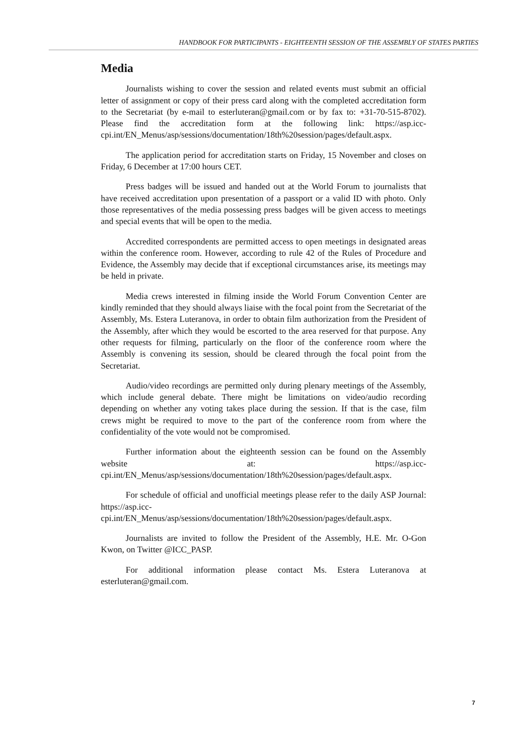HANDBOOK FOR PARTICIPANTS - EIGHTEENTH SESSION OF THE ASSEMBLY OF STATES PARTIES
Media
Journalists wishing to cover the session and related events must submit an official letter of assignment or copy of their press card along with the completed accreditation form to the Secretariat (by e-mail to esterluteran@gmail.com or by fax to: +31-70-515-8702). Please find the accreditation form at the following link: https://asp.icc-cpi.int/EN_Menus/asp/sessions/documentation/18th%20session/pages/default.aspx.
The application period for accreditation starts on Friday, 15 November and closes on Friday, 6 December at 17:00 hours CET.
Press badges will be issued and handed out at the World Forum to journalists that have received accreditation upon presentation of a passport or a valid ID with photo. Only those representatives of the media possessing press badges will be given access to meetings and special events that will be open to the media.
Accredited correspondents are permitted access to open meetings in designated areas within the conference room. However, according to rule 42 of the Rules of Procedure and Evidence, the Assembly may decide that if exceptional circumstances arise, its meetings may be held in private.
Media crews interested in filming inside the World Forum Convention Center are kindly reminded that they should always liaise with the focal point from the Secretariat of the Assembly, Ms. Estera Luteranova, in order to obtain film authorization from the President of the Assembly, after which they would be escorted to the area reserved for that purpose. Any other requests for filming, particularly on the floor of the conference room where the Assembly is convening its session, should be cleared through the focal point from the Secretariat.
Audio/video recordings are permitted only during plenary meetings of the Assembly, which include general debate. There might be limitations on video/audio recording depending on whether any voting takes place during the session. If that is the case, film crews might be required to move to the part of the conference room from where the confidentiality of the vote would not be compromised.
Further information about the eighteenth session can be found on the Assembly website at: https://asp.icc-cpi.int/EN_Menus/asp/sessions/documentation/18th%20session/pages/default.aspx.
For schedule of official and unofficial meetings please refer to the daily ASP Journal: https://asp.icc-cpi.int/EN_Menus/asp/sessions/documentation/18th%20session/pages/default.aspx.
Journalists are invited to follow the President of the Assembly, H.E. Mr. O-Gon Kwon, on Twitter @ICC_PASP.
For additional information please contact Ms. Estera Luteranova at esterluteran@gmail.com.
7